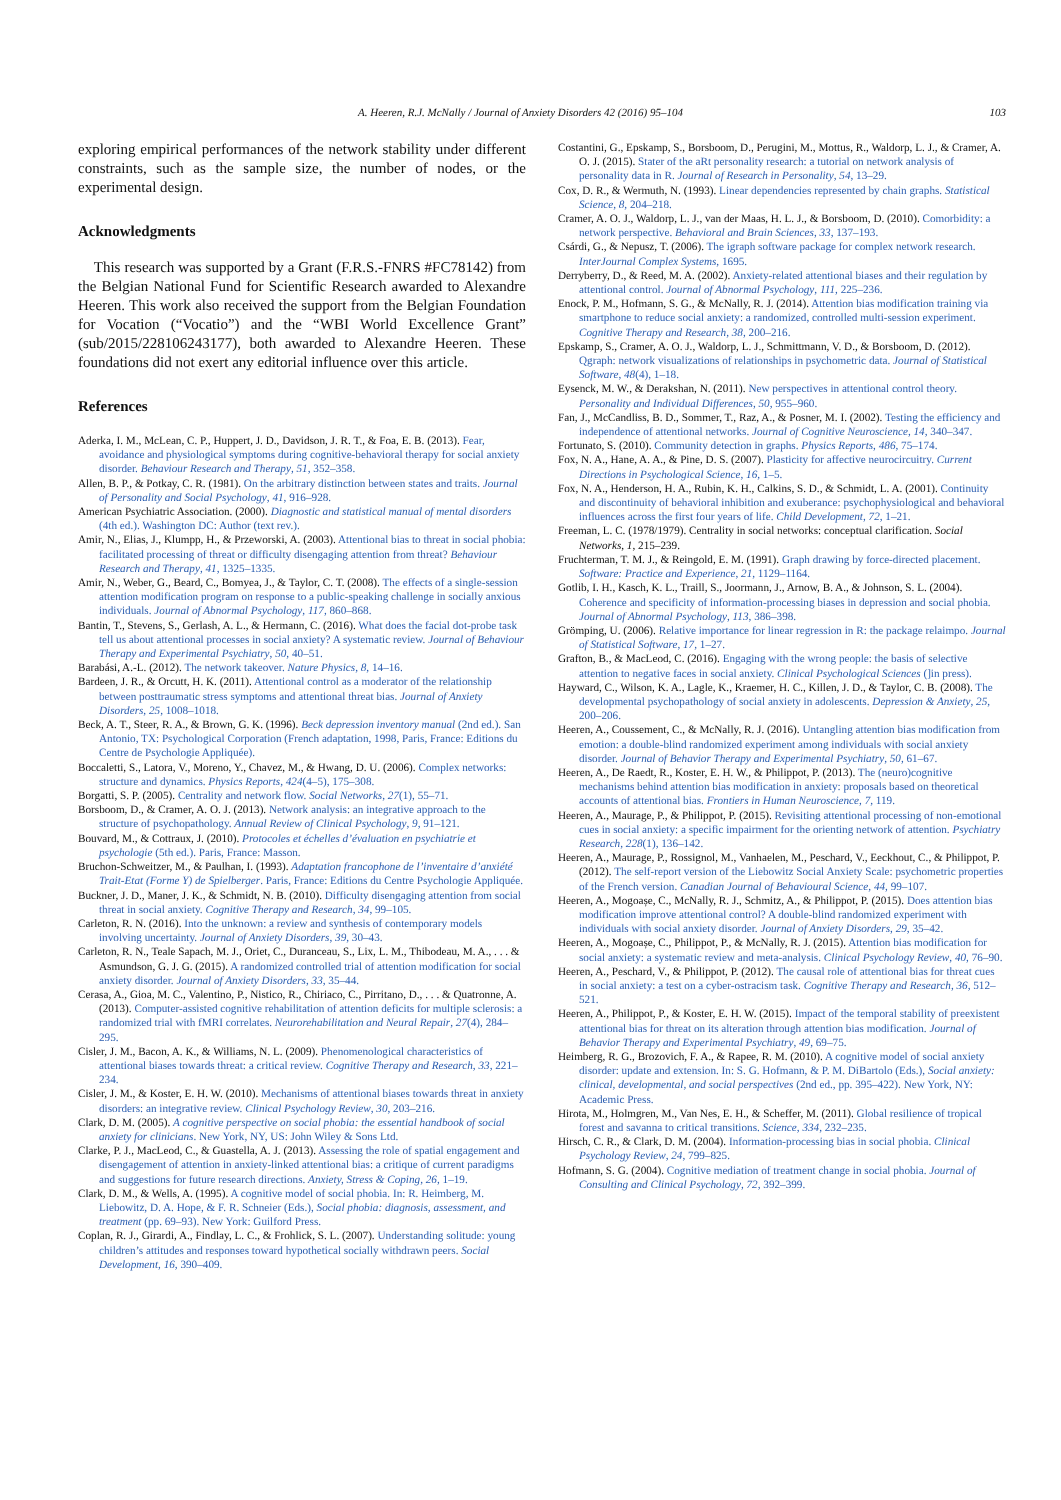A. Heeren, R.J. McNally / Journal of Anxiety Disorders 42 (2016) 95–104 103
exploring empirical performances of the network stability under different constraints, such as the sample size, the number of nodes, or the experimental design.
Acknowledgments
This research was supported by a Grant (F.R.S.-FNRS #FC78142) from the Belgian National Fund for Scientific Research awarded to Alexandre Heeren. This work also received the support from the Belgian Foundation for Vocation (“Vocatio”) and the “WBI World Excellence Grant” (sub/2015/228106243177), both awarded to Alexandre Heeren. These foundations did not exert any editorial influence over this article.
References
Aderka, I. M., McLean, C. P., Huppert, J. D., Davidson, J. R. T., & Foa, E. B. (2013). Fear, avoidance and physiological symptoms during cognitive-behavioral therapy for social anxiety disorder. Behaviour Research and Therapy, 51, 352–358.
Allen, B. P., & Potkay, C. R. (1981). On the arbitrary distinction between states and traits. Journal of Personality and Social Psychology, 41, 916–928.
American Psychiatric Association. (2000). Diagnostic and statistical manual of mental disorders (4th ed.). Washington DC: Author (text rev.).
Amir, N., Elias, J., Klumpp, H., & Przeworski, A. (2003). Attentional bias to threat in social phobia: facilitated processing of threat or difficulty disengaging attention from threat? Behaviour Research and Therapy, 41, 1325–1335.
Amir, N., Weber, G., Beard, C., Bomyea, J., & Taylor, C. T. (2008). The effects of a single-session attention modification program on response to a public-speaking challenge in socially anxious individuals. Journal of Abnormal Psychology, 117, 860–868.
Bantin, T., Stevens, S., Gerlash, A. L., & Hermann, C. (2016). What does the facial dot-probe task tell us about attentional processes in social anxiety? A systematic review. Journal of Behaviour Therapy and Experimental Psychiatry, 50, 40–51.
Barabási, A.-L. (2012). The network takeover. Nature Physics, 8, 14–16.
Bardeen, J. R., & Orcutt, H. K. (2011). Attentional control as a moderator of the relationship between posttraumatic stress symptoms and attentional threat bias. Journal of Anxiety Disorders, 25, 1008–1018.
Beck, A. T., Steer, R. A., & Brown, G. K. (1996). Beck depression inventory manual (2nd ed.). San Antonio, TX: Psychological Corporation (French adaptation, 1998, Paris, France: Editions du Centre de Psychologie Appliquée).
Boccaletti, S., Latora, V., Moreno, Y., Chavez, M., & Hwang, D. U. (2006). Complex networks: structure and dynamics. Physics Reports, 424(4–5), 175–308.
Borgatti, S. P. (2005). Centrality and network flow. Social Networks, 27(1), 55–71.
Borsboom, D., & Cramer, A. O. J. (2013). Network analysis: an integrative approach to the structure of psychopathology. Annual Review of Clinical Psychology, 9, 91–121.
Bouvard, M., & Cottraux, J. (2010). Protocoles et échelles d’évaluation en psychiatrie et psychologie (5th ed.). Paris, France: Masson.
Bruchon-Schweitzer, M., & Paulhan, I. (1993). Adaptation francophone de l’inventaire d’anxiété Trait-Etat (Forme Y) de Spielberger. Paris, France: Editions du Centre Psychologie Appliquée.
Buckner, J. D., Maner, J. K., & Schmidt, N. B. (2010). Difficulty disengaging attention from social threat in social anxiety. Cognitive Therapy and Research, 34, 99–105.
Carleton, R. N. (2016). Into the unknown: a review and synthesis of contemporary models involving uncertainty. Journal of Anxiety Disorders, 39, 30–43.
Carleton, R. N., Teale Sapach, M. J., Oriet, C., Duranceau, S., Lix, L. M., Thibodeau, M. A., . . . & Asmundson, G. J. G. (2015). A randomized controlled trial of attention modification for social anxiety disorder. Journal of Anxiety Disorders, 33, 35–44.
Cerasa, A., Gioa, M. C., Valentino, P., Nistico, R., Chiriaco, C., Pirritano, D., . . . & Quatronne, A. (2013). Computer-assisted cognitive rehabilitation of attention deficits for multiple sclerosis: a randomized trial with fMRI correlates. Neurorehabilitation and Neural Repair, 27(4), 284–295.
Cisler, J. M., Bacon, A. K., & Williams, N. L. (2009). Phenomenological characteristics of attentional biases towards threat: a critical review. Cognitive Therapy and Research, 33, 221–234.
Cisler, J. M., & Koster, E. H. W. (2010). Mechanisms of attentional biases towards threat in anxiety disorders: an integrative review. Clinical Psychology Review, 30, 203–216.
Clark, D. M. (2005). A cognitive perspective on social phobia: the essential handbook of social anxiety for clinicians. New York, NY, US: John Wiley & Sons Ltd.
Clarke, P. J., MacLeod, C., & Guastella, A. J. (2013). Assessing the role of spatial engagement and disengagement of attention in anxiety-linked attentional bias: a critique of current paradigms and suggestions for future research directions. Anxiety, Stress & Coping, 26, 1–19.
Clark, D. M., & Wells, A. (1995). A cognitive model of social phobia. In: R. Heimberg, M. Liebowitz, D. A. Hope, & F. R. Schneier (Eds.), Social phobia: diagnosis, assessment, and treatment (pp. 69–93). New York: Guilford Press.
Coplan, R. J., Girardi, A., Findlay, L. C., & Frohlick, S. L. (2007). Understanding solitude: young children’s attitudes and responses toward hypothetical socially withdrawn peers. Social Development, 16, 390–409.
Costantini, G., Epskamp, S., Borsboom, D., Perugini, M., Mottus, R., Waldorp, L. J., & Cramer, A. O. J. (2015). Stater of the aRt personality research: a tutorial on network analysis of personality data in R. Journal of Research in Personality, 54, 13–29.
Cox, D. R., & Wermuth, N. (1993). Linear dependencies represented by chain graphs. Statistical Science, 8, 204–218.
Cramer, A. O. J., Waldorp, L. J., van der Maas, H. L. J., & Borsboom, D. (2010). Comorbidity: a network perspective. Behavioral and Brain Sciences, 33, 137–193.
Csárdi, G., & Nepusz, T. (2006). The igraph software package for complex network research. InterJournal Complex Systems, 1695.
Derryberry, D., & Reed, M. A. (2002). Anxiety-related attentional biases and their regulation by attentional control. Journal of Abnormal Psychology, 111, 225–236.
Enock, P. M., Hofmann, S. G., & McNally, R. J. (2014). Attention bias modification training via smartphone to reduce social anxiety: a randomized, controlled multi-session experiment. Cognitive Therapy and Research, 38, 200–216.
Epskamp, S., Cramer, A. O. J., Waldorp, L. J., Schmittmann, V. D., & Borsboom, D. (2012). Qgraph: network visualizations of relationships in psychometric data. Journal of Statistical Software, 48(4), 1–18.
Eysenck, M. W., & Derakshan, N. (2011). New perspectives in attentional control theory. Personality and Individual Differences, 50, 955–960.
Fan, J., McCandliss, B. D., Sommer, T., Raz, A., & Posner, M. I. (2002). Testing the efficiency and independence of attentional networks. Journal of Cognitive Neuroscience, 14, 340–347.
Fortunato, S. (2010). Community detection in graphs. Physics Reports, 486, 75–174.
Fox, N. A., Hane, A. A., & Pine, D. S. (2007). Plasticity for affective neurocircuitry. Current Directions in Psychological Science, 16, 1–5.
Fox, N. A., Henderson, H. A., Rubin, K. H., Calkins, S. D., & Schmidt, L. A. (2001). Continuity and discontinuity of behavioral inhibition and exuberance: psychophysiological and behavioral influences across the first four years of life. Child Development, 72, 1–21.
Freeman, L. C. (1978/1979). Centrality in social networks: conceptual clarification. Social Networks, 1, 215–239.
Fruchterman, T. M. J., & Reingold, E. M. (1991). Graph drawing by force-directed placement. Software: Practice and Experience, 21, 1129–1164.
Gotlib, I. H., Kasch, K. L., Traill, S., Joormann, J., Arnow, B. A., & Johnson, S. L. (2004). Coherence and specificity of information-processing biases in depression and social phobia. Journal of Abnormal Psychology, 113, 386–398.
Grömping, U. (2006). Relative importance for linear regression in R: the package relaimpo. Journal of Statistical Software, 17, 1–27.
Grafton, B., & MacLeod, C. (2016). Engaging with the wrong people: the basis of selective attention to negative faces in social anxiety. Clinical Psychological Sciences (]in press).
Hayward, C., Wilson, K. A., Lagle, K., Kraemer, H. C., Killen, J. D., & Taylor, C. B. (2008). The developmental psychopathology of social anxiety in adolescents. Depression & Anxiety, 25, 200–206.
Heeren, A., Coussement, C., & McNally, R. J. (2016). Untangling attention bias modification from emotion: a double-blind randomized experiment among individuals with social anxiety disorder. Journal of Behavior Therapy and Experimental Psychiatry, 50, 61–67.
Heeren, A., De Raedt, R., Koster, E. H. W., & Philippot, P. (2013). The (neuro)cognitive mechanisms behind attention bias modification in anxiety: proposals based on theoretical accounts of attentional bias. Frontiers in Human Neuroscience, 7, 119.
Heeren, A., Maurage, P., & Philippot, P. (2015). Revisiting attentional processing of non-emotional cues in social anxiety: a specific impairment for the orienting network of attention. Psychiatry Research, 228(1), 136–142.
Heeren, A., Maurage, P., Rossignol, M., Vanhaelen, M., Peschard, V., Eeckhout, C., & Philippot, P. (2012). The self-report version of the Liebowitz Social Anxiety Scale: psychometric properties of the French version. Canadian Journal of Behavioural Science, 44, 99–107.
Heeren, A., Mogoașe, C., McNally, R. J., Schmitz, A., & Philippot, P. (2015). Does attention bias modification improve attentional control? A double-blind randomized experiment with individuals with social anxiety disorder. Journal of Anxiety Disorders, 29, 35–42.
Heeren, A., Mogoașe, C., Philippot, P., & McNally, R. J. (2015). Attention bias modification for social anxiety: a systematic review and meta-analysis. Clinical Psychology Review, 40, 76–90.
Heeren, A., Peschard, V., & Philippot, P. (2012). The causal role of attentional bias for threat cues in social anxiety: a test on a cyber-ostracism task. Cognitive Therapy and Research, 36, 512–521.
Heeren, A., Philippot, P., & Koster, E. H. W. (2015). Impact of the temporal stability of preexistent attentional bias for threat on its alteration through attention bias modification. Journal of Behavior Therapy and Experimental Psychiatry, 49, 69–75.
Heimberg, R. G., Brozovich, F. A., & Rapee, R. M. (2010). A cognitive model of social anxiety disorder: update and extension. In: S. G. Hofmann, & P. M. DiBartolo (Eds.), Social anxiety: clinical, developmental, and social perspectives (2nd ed., pp. 395–422). New York, NY: Academic Press.
Hirota, M., Holmgren, M., Van Nes, E. H., & Scheffer, M. (2011). Global resilience of tropical forest and savanna to critical transitions. Science, 334, 232–235.
Hirsch, C. R., & Clark, D. M. (2004). Information-processing bias in social phobia. Clinical Psychology Review, 24, 799–825.
Hofmann, S. G. (2004). Cognitive mediation of treatment change in social phobia. Journal of Consulting and Clinical Psychology, 72, 392–399.